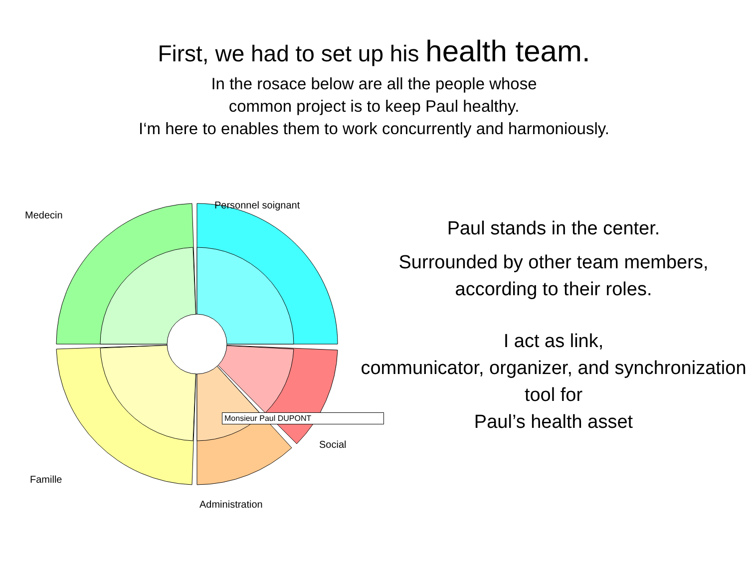First, we had to set up his health team.
In the rosace below are all the people whose
common project is to keep Paul healthy.
I‘m here to enables them to work concurrently and harmoniously.
Medecin
Personnel soignant
Administration
Famille
Social
Monsieur Paul DUPONT
Paul stands in the center.
Surrounded by other team members, according to their roles.
I act as link,
communicator, organizer, and synchronization tool for
Paul’s health asset